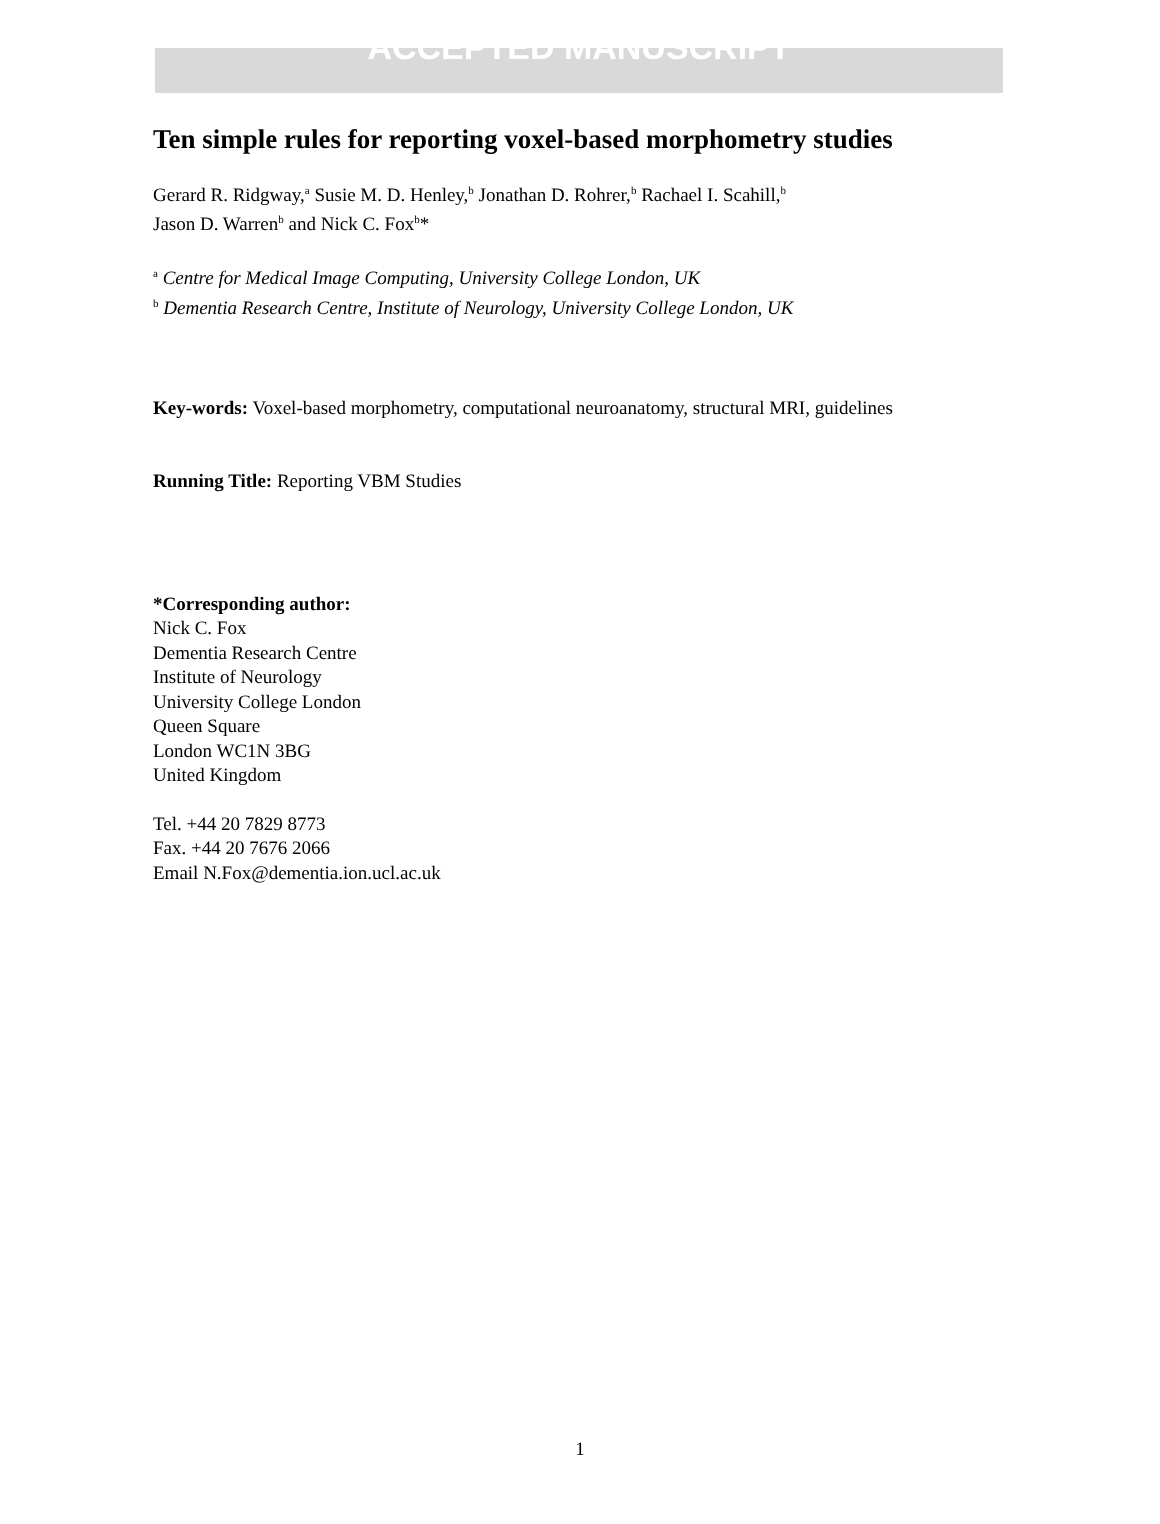ACCEPTED MANUSCRIPT
Ten simple rules for reporting voxel-based morphometry studies
Gerard R. Ridgway,<sup>a</sup> Susie M. D. Henley,<sup>b</sup> Jonathan D. Rohrer,<sup>b</sup> Rachael I. Scahill,<sup>b</sup>
Jason D. Warren<sup>b</sup> and Nick C. Fox<sup>b</sup>*
<sup>a</sup> Centre for Medical Image Computing, University College London, UK
<sup>b</sup> Dementia Research Centre, Institute of Neurology, University College London, UK
Key-words: Voxel-based morphometry, computational neuroanatomy, structural MRI, guidelines
Running Title: Reporting VBM Studies
*Corresponding author:
Nick C. Fox
Dementia Research Centre
Institute of Neurology
University College London
Queen Square
London WC1N 3BG
United Kingdom
Tel. +44 20 7829 8773
Fax. +44 20 7676 2066
Email N.Fox@dementia.ion.ucl.ac.uk
1